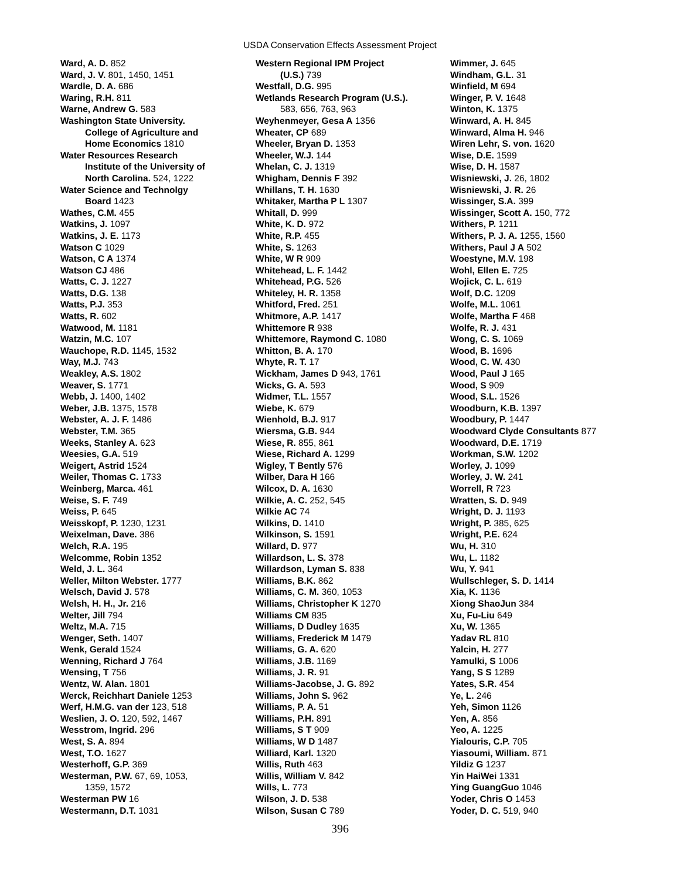USDA Conservation Effects Assessment Project
Ward, A. D. 852
Ward, J. V. 801, 1450, 1451
Wardle, D. A. 686
Waring, R.H. 811
Warne, Andrew G. 583
Washington State University.
College of Agriculture and
Home Economics 1810
Water Resources Research
Institute of the University of
North Carolina. 524, 1222
Water Science and Technolgy
Board 1423
Wathes, C.M. 455
Watkins, J. 1097
Watkins, J. E. 1173
Watson C 1029
Watson, C A 1374
Watson CJ 486
Watts, C. J. 1227
Watts, D.G. 138
Watts, P.J. 353
Watts, R. 602
Watwood, M. 1181
Watzin, M.C. 107
Wauchope, R.D. 1145, 1532
Way, M.J. 743
Weakley, A.S. 1802
Weaver, S. 1771
Webb, J. 1400, 1402
Weber, J.B. 1375, 1578
Webster, A. J. F. 1486
Webster, T.M. 365
Weeks, Stanley A. 623
Weesies, G.A. 519
Weigert, Astrid 1524
Weiler, Thomas C. 1733
Weinberg, Marca. 461
Weise, S. F. 749
Weiss, P. 645
Weisskopf, P. 1230, 1231
Weixelman, Dave. 386
Welch, R.A. 195
Welcomme, Robin 1352
Weld, J. L. 364
Weller, Milton Webster. 1777
Welsch, David J. 578
Welsh, H. H., Jr. 216
Welter, Jill 794
Weltz, M.A. 715
Wenger, Seth. 1407
Wenk, Gerald 1524
Wenning, Richard J 764
Wensing, T 756
Wentz, W. Alan. 1801
Werck, Reichhart Daniele 1253
Werf, H.M.G. van der 123, 518
Weslien, J. O. 120, 592, 1467
Wesstrom, Ingrid. 296
West, S. A. 894
West, T.O. 1627
Westerhoff, G.P. 369
Westerman, P.W. 67, 69, 1053,
1359, 1572
Westerman PW 16
Westermann, D.T. 1031
Western Regional IPM Project
(U.S.) 739
Westfall, D.G. 995
Wetlands Research Program (U.S.).
583, 656, 763, 963
Weyhenmeyer, Gesa A 1356
Wheater, CP 689
Wheeler, Bryan D. 1353
Wheeler, W.J. 144
Whelan, C. J. 1319
Whigham, Dennis F 392
Whillans, T. H. 1630
Whitaker, Martha P L 1307
Whitall, D. 999
White, K. D. 972
White, R.P. 455
White, S. 1263
White, W R 909
Whitehead, L. F. 1442
Whitehead, P.G. 526
Whiteley, H. R. 1358
Whitford, Fred. 251
Whitmore, A.P. 1417
Whittemore R 938
Whittemore, Raymond C. 1080
Whitton, B. A. 170
Whyte, R. T. 17
Wickham, James D 943, 1761
Wicks, G. A. 593
Widmer, T.L. 1557
Wiebe, K. 679
Wienhold, B.J. 917
Wiersma, G.B. 944
Wiese, R. 855, 861
Wiese, Richard A. 1299
Wigley, T Bently 576
Wilber, Dara H 166
Wilcox, D. A. 1630
Wilkie, A. C. 252, 545
Wilkie AC 74
Wilkins, D. 1410
Wilkinson, S. 1591
Willard, D. 977
Willardson, L. S. 378
Willardson, Lyman S. 838
Williams, B.K. 862
Williams, C. M. 360, 1053
Williams, Christopher K 1270
Williams CM 835
Williams, D Dudley 1635
Williams, Frederick M 1479
Williams, G. A. 620
Williams, J.B. 1169
Williams, J. R. 91
Williams-Jacobse, J. G. 892
Williams, John S. 962
Williams, P. A. 51
Williams, P.H. 891
Williams, S T 909
Williams, W D 1487
Williard, Karl. 1320
Willis, Ruth 463
Willis, William V. 842
Wills, L. 773
Wilson, J. D. 538
Wilson, Susan C 789
Wimmer, J. 645
Windham, G.L. 31
Winfield, M 694
Winger, P. V. 1648
Winton, K. 1375
Winward, A. H. 845
Winward, Alma H. 946
Wiren Lehr, S. von. 1620
Wise, D.E. 1599
Wise, D. H. 1587
Wisniewski, J. 26, 1802
Wisniewski, J. R. 26
Wissinger, S.A. 399
Wissinger, Scott A. 150, 772
Withers, P. 1211
Withers, P. J. A. 1255, 1560
Withers, Paul J A 502
Woestyne, M.V. 198
Wohl, Ellen E. 725
Wojick, C. L. 619
Wolf, D.C. 1209
Wolfe, M.L. 1061
Wolfe, Martha F 468
Wolfe, R. J. 431
Wong, C. S. 1069
Wood, B. 1696
Wood, C. W. 430
Wood, Paul J 165
Wood, S 909
Wood, S.L. 1526
Woodburn, K.B. 1397
Woodbury, P. 1447
Woodward Clyde Consultants 877
Woodward, D.E. 1719
Workman, S.W. 1202
Worley, J. 1099
Worley, J. W. 241
Worrell, R 723
Wratten, S. D. 949
Wright, D. J. 1193
Wright, P. 385, 625
Wright, P.E. 624
Wu, H. 310
Wu, L. 1182
Wu, Y. 941
Wullschleger, S. D. 1414
Xia, K. 1136
Xiong ShaoJun 384
Xu, Fu-Liu 649
Xu, W. 1365
Yadav RL 810
Yalcin, H. 277
Yamulki, S 1006
Yang, S S 1289
Yates, S.R. 454
Ye, L. 246
Yeh, Simon 1126
Yen, A. 856
Yeo, A. 1225
Yialouris, C.P. 705
Yiasoumi, William. 871
Yildiz G 1237
Yin HaiWei 1331
Ying GuangGuo 1046
Yoder, Chris O 1453
Yoder, D. C. 519, 940
396